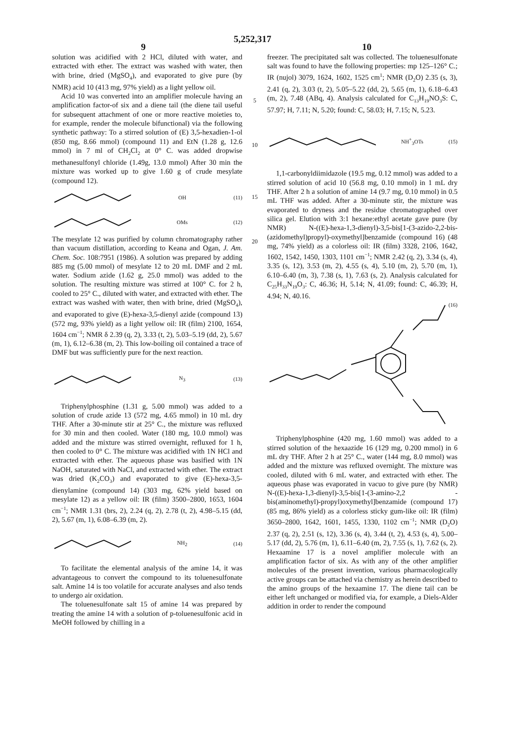5,252,317
9 10
solution was acidified with 2 HCl, diluted with water, and extracted with ether. The extract was washed with water, then with brine, dried (MgSO<sub>4</sub>), and evaporated to give pure (by NMR) acid 10 (413 mg, 97% yield) as a light yellow oil.
Acid 10 was converted into an amplifier molecule having an amplification factor-of six and a diene tail (the diene tail useful for subsequent attachment of one or more reactive moieties to, for example, render the molecule bifunctional) via the following synthetic pathway: To a stirred solution of (E) 3,5-hexadien-1-ol (850 mg, 8.66 mmol) (compound 11) and EtN (1.28 g, 12.6 mmol) in 7 ml of CH<sub>2</sub>Cl<sub>2</sub> at 0° C. was added dropwise methanesulfonyl chloride (1.49g, 13.0 mmol) After 30 min the mixture was worked up to give 1.60 g of crude mesylate (compound 12).
OH (11)
OMs (12)
The mesylate 12 was purified by column chromatography rather than vacuum distillation, according to Keana and Ogan, J. Am. Chem. Soc. 108:7951 (1986). A solution was prepared by adding 885 mg (5.00 mmol) of mesylate 12 to 20 mL DMF and 2 mL water. Sodium azide (1.62 g, 25.0 mmol) was added to the solution. The resulting mixture was stirred at 100° C. for 2 h, cooled to 25° C., diluted with water, and extracted with ether. The extract was washed with water, then with brine, dried (MgSO<sub>4</sub>), and evaporated to give (E)-hexa-3,5-dienyl azide (compound 13) (572 mg, 93% yield) as a light yellow oil: IR (film) 2100, 1654, 1604 cm<sup>−1</sup>; NMR δ 2.39 (q, 2), 3.33 (t, 2), 5.03–5.19 (dd, 2), 5.67 (m, 1), 6.12–6.38 (m, 2). This low-boiling oil contained a trace of DMF but was sufficiently pure for the next reaction.
N<sub>3</sub> (13)
Triphenylphosphine (1.31 g, 5.00 mmol) was added to a solution of crude azide 13 (572 mg, 4.65 mmol) in 10 mL dry THF. After a 30-minute stir at 25° C., the mixture was refluxed for 30 min and then cooled. Water (180 mg, 10.0 mmol) was added and the mixture was stirred overnight, refluxed for 1 h, then cooled to 0° C. The mixture was acidified with 1N HCl and extracted with ether. The aqueous phase was basified with 1N NaOH, saturated with NaCl, and extracted with ether. The extract was dried (K<sub>2</sub>CO<sub>3</sub>) and evaporated to give (E)-hexa-3,5-dienylamine (compound 14) (303 mg, 62% yield based on mesylate 12) as a yellow oil: IR (film) 3500–2800, 1653, 1604 cm<sup>−1</sup>; NMR 1.31 (brs, 2), 2.24 (q, 2), 2.78 (t, 2), 4.98–5.15 (dd, 2), 5.67 (m, 1), 6.08–6.39 (m, 2).
NH<sub>2</sub> (14)
To facilitate the elemental analysis of the amine 14, it was advantageous to convert the compound to its toluenesulfonate salt. Amine 14 is too volatile for accurate analyses and also tends to undergo air oxidation.
The toluenesulfonate salt 15 of amine 14 was prepared by treating the amine 14 with a solution of p-toluenesulfonic acid in MeOH followed by chilling in a
5
10
15
20
freezer. The precipitated salt was collected. The toluenesulfonate salt was found to have the following properties: mp 125–126° C.; IR (nujol) 3079, 1624, 1602, 1525 cm<sup>1</sup>; NMR (D<sub>2</sub>O) 2.35 (s, 3), 2.41 (q, 2), 3.03 (t, 2), 5.05–5.22 (dd, 2), 5.65 (m, 1), 6.18–6.43 (m, 2), 7.48 (ABq, 4). Analysis calculated for C<sub>13</sub>H<sub>19</sub>NO<sub>3</sub>S: C, 57.97; H, 7.11; N, 5.20; found: C, 58.03; H, 7.15; N, 5.23.
NH<sup>+</sup><sub>3</sub>OTs (15)
1,1-carbonyldiimidazole (19.5 mg, 0.12 mmol) was added to a stirred solution of acid 10 (56.8 mg, 0.10 mmol) in 1 mL dry THF. After 2 h a solution of amine 14 (9.7 mg, 0.10 mmol) in 0.5 mL THF was added. After a 30-minute stir, the mixture was evaporated to dryness and the residue chromatographed over silica gel. Elution with 3:1 hexane:ethyl acetate gave pure (by NMR) N-((E)-hexa-1,3-dienyl)-3,5-bis[1-(3-azido-2,2-bis-(azidomethyl)propyl)-oxymethyl]benzamide (compound 16) (48 mg, 74% yield) as a colorless oil: IR (film) 3328, 2106, 1642, 1602, 1542, 1450, 1303, 1101 cm<sup>−1</sup>; NMR 2.42 (q, 2), 3.34 (s, 4), 3.35 (s, 12), 3.53 (m, 2), 4.55 (s, 4), 5.10 (m, 2), 5.70 (m, 1), 6.10–6.40 (m, 3), 7.38 (s, 1), 7.63 (s, 2). Analysis calculated for C<sub>25</sub>H<sub>33</sub>N<sub>19</sub>O<sub>3</sub>: C, 46.36; H, 5.14; N, 41.09; found: C, 46.39; H, 4.94; N, 40.16.
(16)
Triphenylphosphine (420 mg, 1.60 mmol) was added to a stirred solution of the hexaazide 16 (129 mg, 0.200 mmol) in 6 mL dry THF. After 2 h at 25° C., water (144 mg, 8.0 mmol) was added and the mixture was refluxed overnight. The mixture was cooled, diluted with 6 mL water, and extracted with ether. The aqueous phase was evaporated in vacuo to give pure (by NMR) N-((E)-hexa-1,3-dienyl)-3,5-bis[1-(3-amino-2,2 -bis(aminomethyl)-propyl)oxymethyl]benzamide (compound 17) (85 mg, 86% yield) as a colorless sticky gum-like oil: IR (film) 3650–2800, 1642, 1601, 1455, 1330, 1102 cm<sup>−1</sup>; NMR (D<sub>2</sub>O) 2.37 (q, 2), 2.51 (s, 12), 3.36 (s, 4), 3.44 (t, 2), 4.53 (s, 4), 5.00–5.17 (dd, 2), 5.76 (m, 1), 6.11–6.40 (m, 2), 7.55 (s, 1), 7.62 (s, 2). Hexaamine 17 is a novel amplifier molecule with an amplification factor of six. As with any of the other amplifier molecules of the present invention, various pharmacologically active groups can be attached via chemistry as herein described to the amino groups of the hexaamine 17. The diene tail can be either left unchanged or modified via, for example, a Diels-Alder addition in order to render the compound